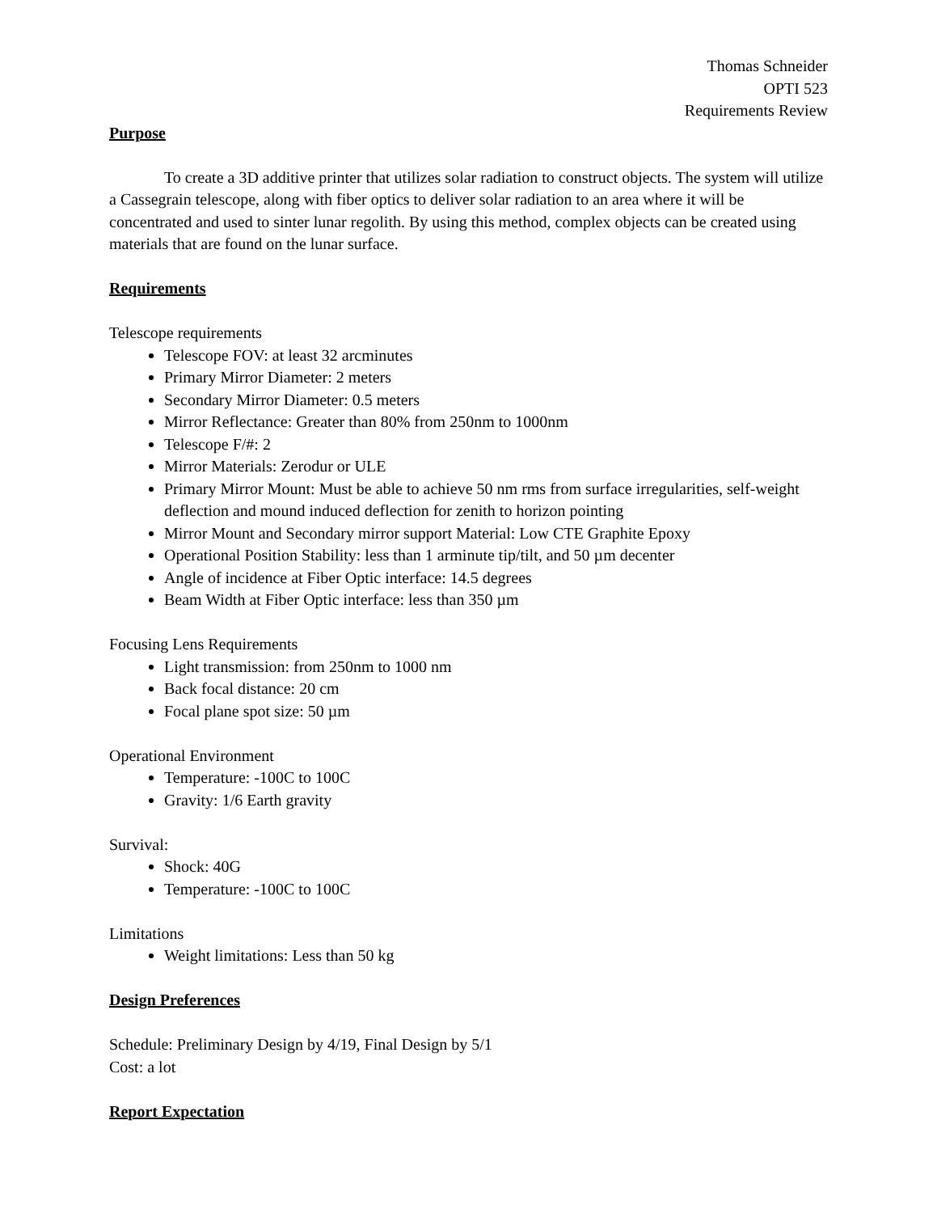Thomas Schneider
OPTI 523
Requirements Review
Purpose
To create a 3D additive printer that utilizes solar radiation to construct objects. The system will utilize a Cassegrain telescope, along with fiber optics to deliver solar radiation to an area where it will be concentrated and used to sinter lunar regolith. By using this method, complex objects can be created using materials that are found on the lunar surface.
Requirements
Telescope requirements
Telescope FOV: at least 32 arcminutes
Primary Mirror Diameter: 2 meters
Secondary Mirror Diameter: 0.5 meters
Mirror Reflectance: Greater than 80% from 250nm to 1000nm
Telescope F/#: 2
Mirror Materials: Zerodur or ULE
Primary Mirror Mount: Must be able to achieve 50 nm rms from surface irregularities, self-weight deflection and mound induced deflection for zenith to horizon pointing
Mirror Mount and Secondary mirror support Material: Low CTE Graphite Epoxy
Operational Position Stability: less than 1 arminute tip/tilt, and 50 µm decenter
Angle of incidence at Fiber Optic interface: 14.5 degrees
Beam Width at Fiber Optic interface: less than 350 µm
Focusing Lens Requirements
Light transmission: from 250nm to 1000 nm
Back focal distance: 20 cm
Focal plane spot size: 50 µm
Operational Environment
Temperature: -100C to 100C
Gravity: 1/6 Earth gravity
Survival:
Shock: 40G
Temperature: -100C to 100C
Limitations
Weight limitations: Less than 50 kg
Design Preferences
Schedule: Preliminary Design by 4/19, Final Design by 5/1
Cost: a lot
Report Expectation